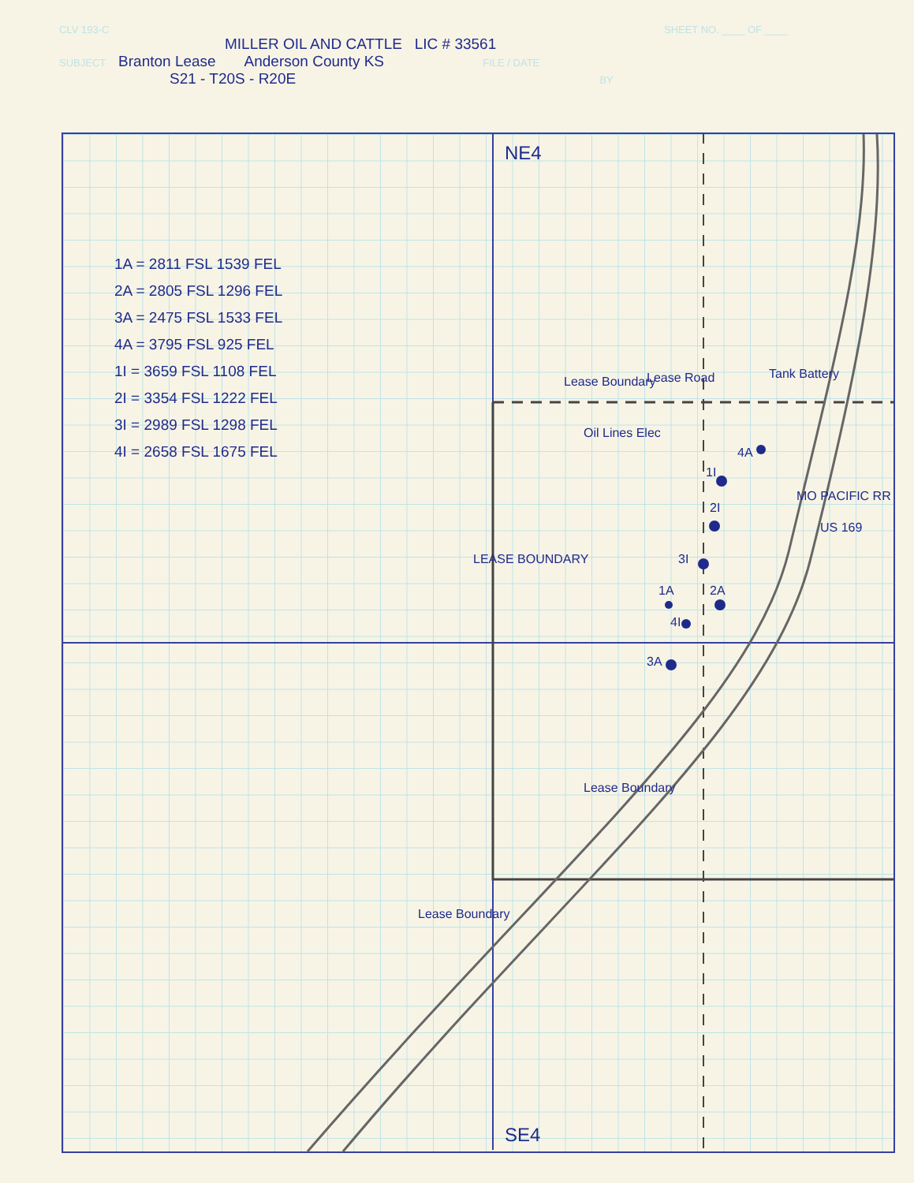CLV 193-C SHEET NO. ____ OF ____
MILLER OIL AND CATTLE LIC # 33561
SUBJECT Branton Lease Anderson County KS FILE / DATE
S21 - T20S - R20E BY
1A = 2811 FSL 1539 FEL
2A = 2805 FSL 1296 FEL
3A = 2475 FSL 1533 FEL
4A = 3795 FSL 925 FEL
1I = 3659 FSL 1108 FEL
2I = 3354 FSL 1222 FEL
3I = 2989 FSL 1298 FEL
4I = 2658 FSL 1675 FEL
NE4
Lease Boundary Lease Road Tank Battery
Oil Lines Elec
LEASE BOUNDARY
MO PACIFIC RR
US 169
1I
2I
3I
1A 2A
4I
3A
4A
Lease Boundary
Lease Boundary
SE4